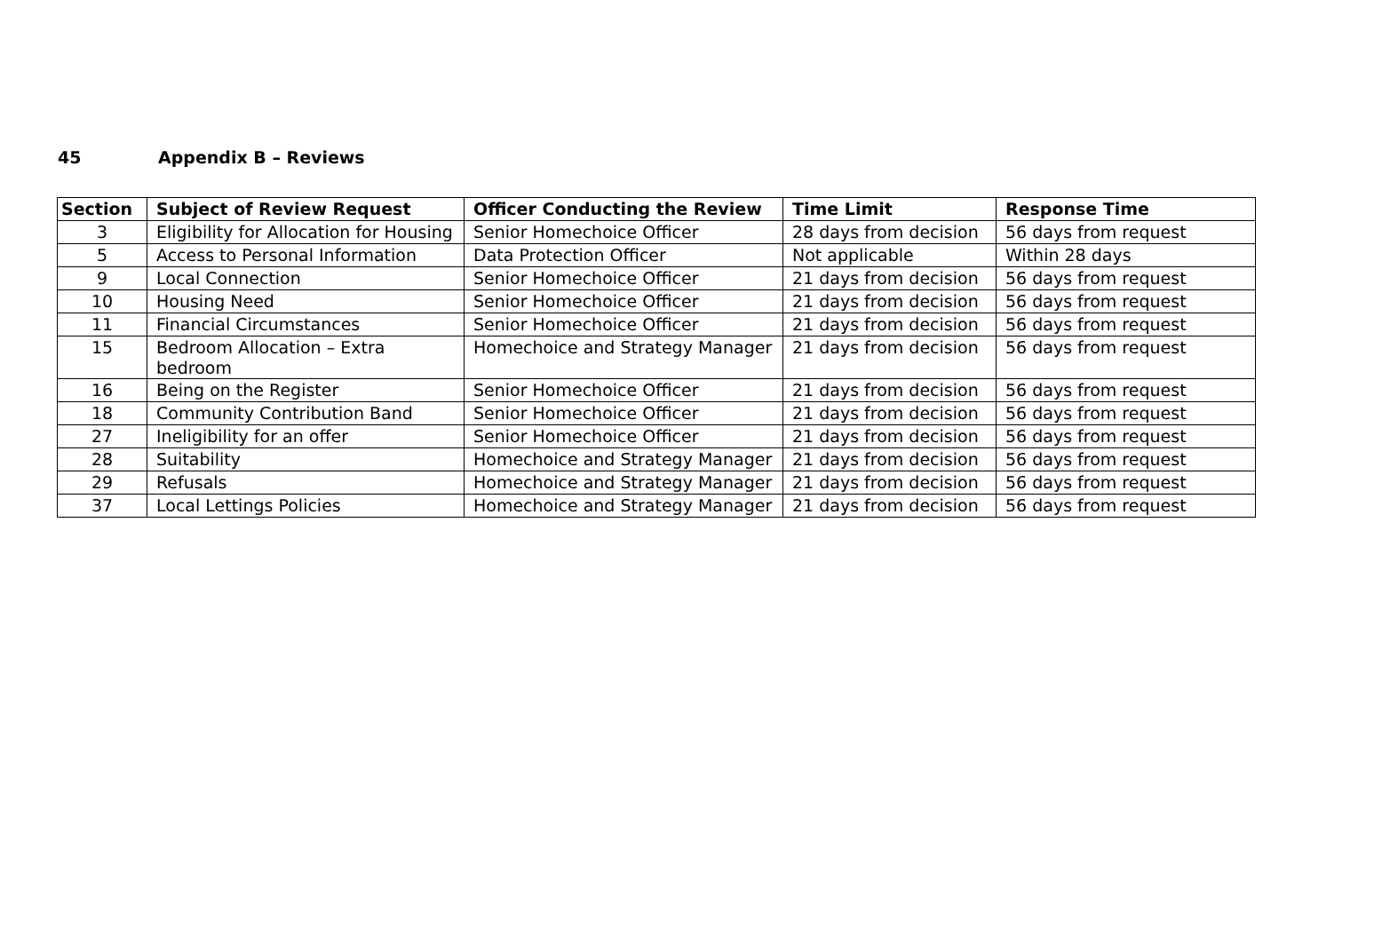45 Appendix B – Reviews
| Section | Subject of Review Request | Officer Conducting the Review | Time Limit | Response Time |
| --- | --- | --- | --- | --- |
| 3 | Eligibility for Allocation for Housing | Senior Homechoice Officer | 28 days from decision | 56 days from request |
| 5 | Access to Personal Information | Data Protection Officer | Not applicable | Within 28 days |
| 9 | Local Connection | Senior Homechoice Officer | 21 days from decision | 56 days from request |
| 10 | Housing Need | Senior Homechoice Officer | 21 days from decision | 56 days from request |
| 11 | Financial Circumstances | Senior Homechoice Officer | 21 days from decision | 56 days from request |
| 15 | Bedroom Allocation – Extra bedroom | Homechoice and Strategy Manager | 21 days from decision | 56 days from request |
| 16 | Being on the Register | Senior Homechoice Officer | 21 days from decision | 56 days from request |
| 18 | Community Contribution Band | Senior Homechoice Officer | 21 days from decision | 56 days from request |
| 27 | Ineligibility for an offer | Senior Homechoice Officer | 21 days from decision | 56 days from request |
| 28 | Suitability | Homechoice and Strategy Manager | 21 days from decision | 56 days from request |
| 29 | Refusals | Homechoice and Strategy Manager | 21 days from decision | 56 days from request |
| 37 | Local Lettings Policies | Homechoice and Strategy Manager | 21 days from decision | 56 days from request |